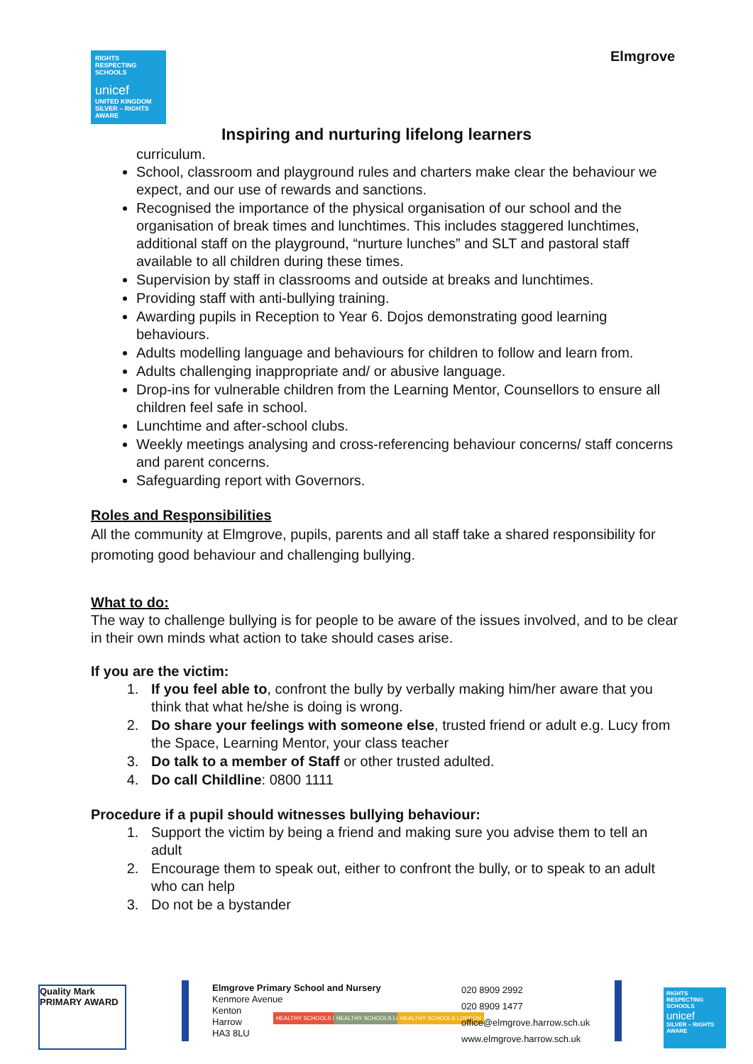RIGHTS RESPECTING SCHOOLS
unicef
UNITED KINGDOM
SILVER – RIGHTS AWARE
Elmgrove
Inspiring and nurturing lifelong learners
curriculum.
School, classroom and playground rules and charters make clear the behaviour we expect, and our use of rewards and sanctions.
Recognised the importance of the physical organisation of our school and the organisation of break times and lunchtimes. This includes staggered lunchtimes, additional staff on the playground, “nurture lunches” and SLT and pastoral staff available to all children during these times.
Supervision by staff in classrooms and outside at breaks and lunchtimes.
Providing staff with anti-bullying training.
Awarding pupils in Reception to Year 6. Dojos demonstrating good learning behaviours.
Adults modelling language and behaviours for children to follow and learn from.
Adults challenging inappropriate and/ or abusive language.
Drop-ins for vulnerable children from the Learning Mentor, Counsellors to ensure all children feel safe in school.
Lunchtime and after-school clubs.
Weekly meetings analysing and cross-referencing behaviour concerns/ staff concerns and parent concerns.
Safeguarding report with Governors.
Roles and Responsibilities
All the community at Elmgrove, pupils, parents and all staff take a shared responsibility for promoting good behaviour and challenging bullying.
What to do:
The way to challenge bullying is for people to be aware of the issues involved, and to be clear in their own minds what action to take should cases arise.
If you are the victim:
1. If you feel able to, confront the bully by verbally making him/her aware that you think that what he/she is doing is wrong.
2. Do share your feelings with someone else, trusted friend or adult e.g. Lucy from the Space, Learning Mentor, your class teacher
3. Do talk to a member of Staff or other trusted adulted.
4. Do call Childline: 0800 1111
Procedure if a pupil should witnesses bullying behaviour:
1. Support the victim by being a friend and making sure you advise them to tell an adult
2. Encourage them to speak out, either to confront the bully, or to speak to an adult who can help
3. Do not be a bystander
Quality Mark PRIMARY AWARD
Elmgrove Primary School and Nursery
Kenmore Avenue
Kenton
Harrow
HA3 8LU
HEALTHY SCHOOLS LONDON HEALTHY SCHOOLS LONDON HEALTHY SCHOOLS LONDON
020 8909 2992
020 8909 1477
office@elmgrove.harrow.sch.uk
www.elmgrove.harrow.sch.uk
RIGHTS RESPECTING SCHOOLS
unicef
SILVER – RIGHTS AWARE